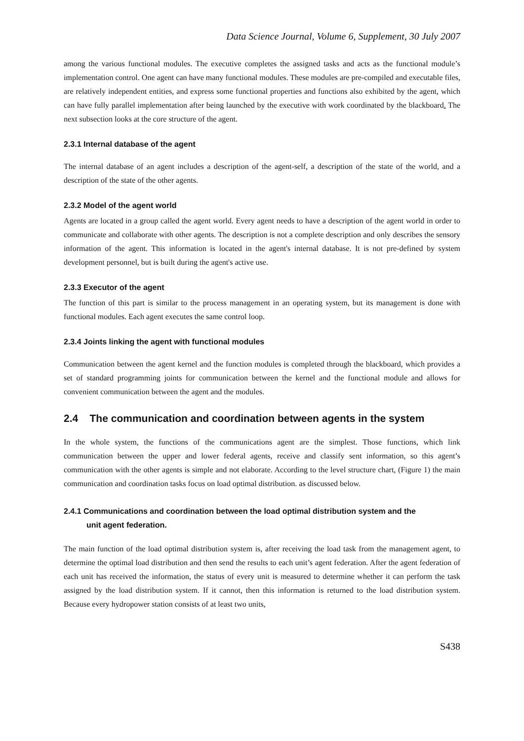Data Science Journal, Volume 6, Supplement, 30 July 2007
among the various functional modules. The executive completes the assigned tasks and acts as the functional module’s implementation control. One agent can have many functional modules. These modules are pre-compiled and executable files, are relatively independent entities, and express some functional properties and functions also exhibited by the agent, which can have fully parallel implementation after being launched by the executive with work coordinated by the blackboard. The next subsection looks at the core structure of the agent.
2.3.1 Internal database of the agent
The internal database of an agent includes a description of the agent-self, a description of the state of the world, and a description of the state of the other agents.
2.3.2 Model of the agent world
Agents are located in a group called the agent world. Every agent needs to have a description of the agent world in order to communicate and collaborate with other agents. The description is not a complete description and only describes the sensory information of the agent. This information is located in the agent's internal database. It is not pre-defined by system development personnel, but is built during the agent's active use.
2.3.3 Executor of the agent
The function of this part is similar to the process management in an operating system, but its management is done with functional modules. Each agent executes the same control loop.
2.3.4 Joints linking the agent with functional modules
Communication between the agent kernel and the function modules is completed through the blackboard, which provides a set of standard programming joints for communication between the kernel and the functional module and allows for convenient communication between the agent and the modules.
2.4 The communication and coordination between agents in the system
In the whole system, the functions of the communications agent are the simplest. Those functions, which link communication between the upper and lower federal agents, receive and classify sent information, so this agent’s communication with the other agents is simple and not elaborate. According to the level structure chart, (Figure 1) the main communication and coordination tasks focus on load optimal distribution. as discussed below.
2.4.1 Communications and coordination between the load optimal distribution system and the
unit agent federation.
The main function of the load optimal distribution system is, after receiving the load task from the management agent, to determine the optimal load distribution and then send the results to each unit’s agent federation. After the agent federation of each unit has received the information, the status of every unit is measured to determine whether it can perform the task assigned by the load distribution system. If it cannot, then this information is returned to the load distribution system. Because every hydropower station consists of at least two units,
S438